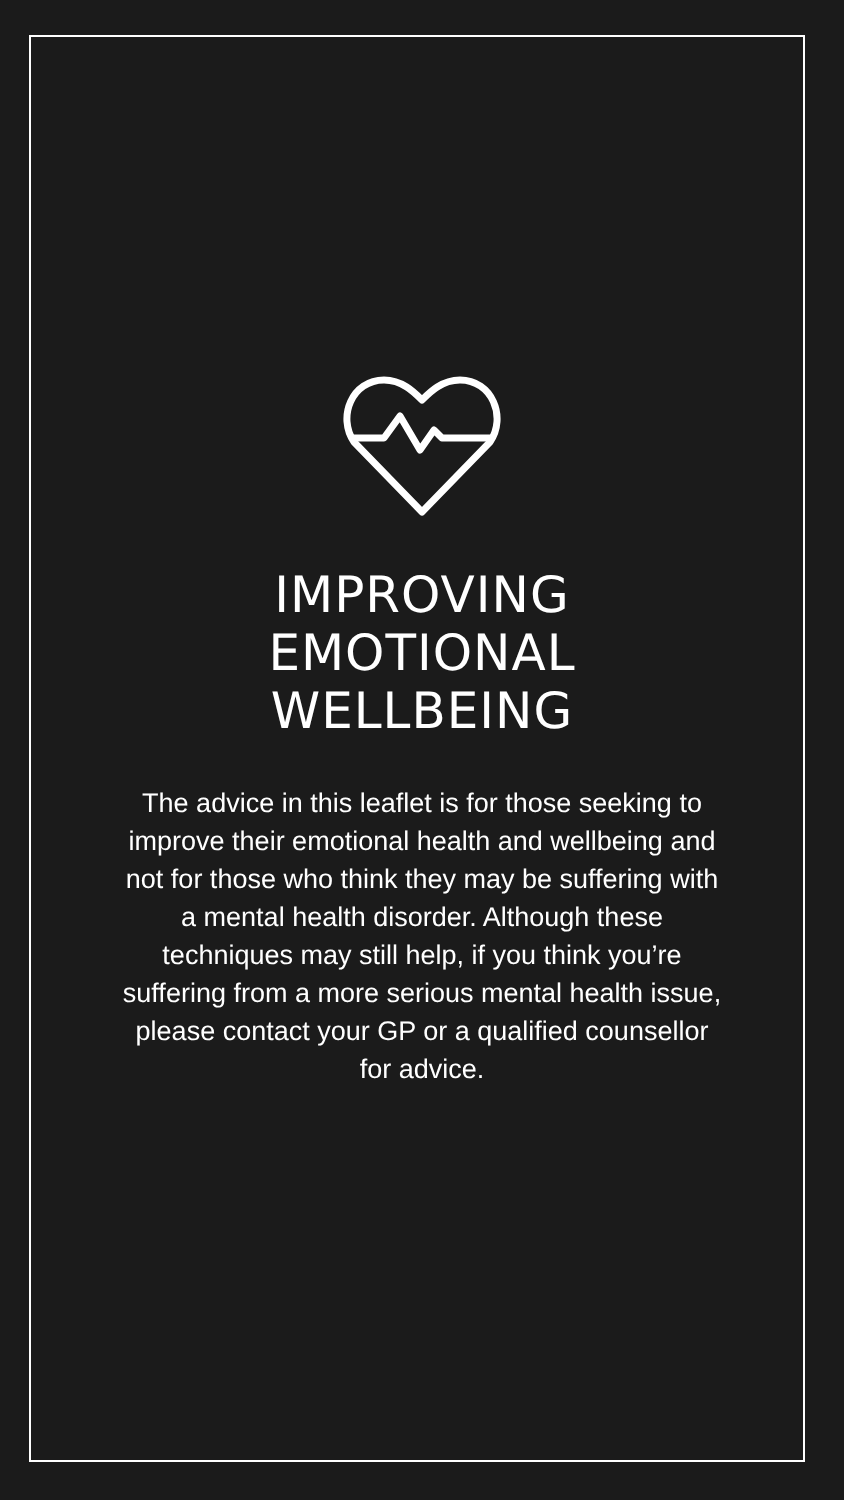IMPROVING
EMOTIONAL
WELLBEING
The advice in this leaflet is for those seeking to improve their emotional health and wellbeing and not for those who think they may be suffering with a mental health disorder. Although these techniques may still help, if you think you’re suffering from a more serious mental health issue, please contact your GP or a qualified counsellor for advice.